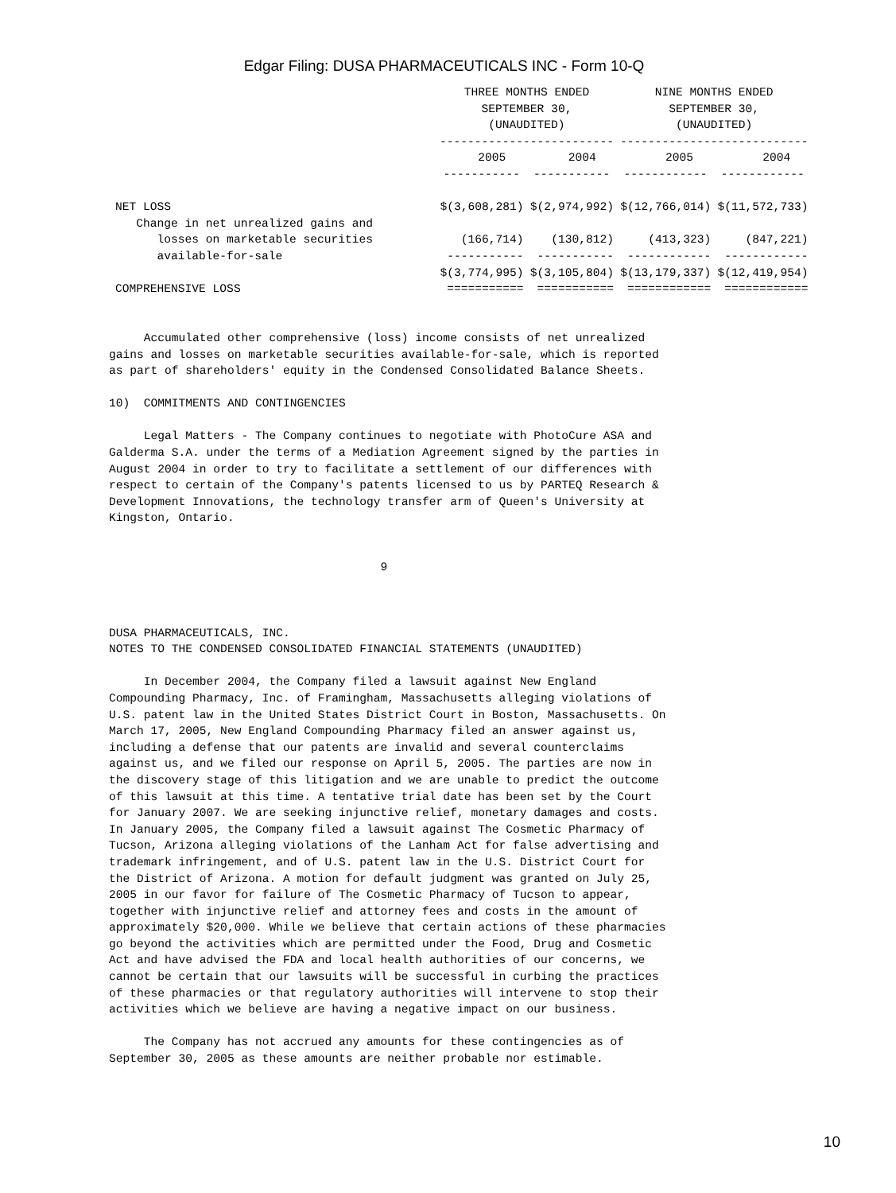Edgar Filing: DUSA PHARMACEUTICALS INC - Form 10-Q
| | THREE MONTHS ENDED SEPTEMBER 30, (UNAUDITED) ------------------------- | | NINE MONTHS ENDED SEPTEMBER 30, (UNAUDITED) --------------------------- | |
| --- | --- | --- | --- | --- |
| | 2005 ----------- | 2004 ----------- | 2005 ------------ | 2004 ------------ |
| NET LOSS | $(3,608,281) | $(2,974,992) | $(12,766,014) | $(11,572,733) |
| Change in net unrealized gains and losses on marketable securities available-for-sale | (166,714) ----------- | (130,812) ----------- | (413,323) ------------ | (847,221) ------------ |
| COMPREHENSIVE LOSS | $(3,774,995) =========== | $(3,105,804) =========== | $(13,179,337) ============ | $(12,419,954) ============ |
     Accumulated other comprehensive (loss) income consists of net unrealized
gains and losses on marketable securities available-for-sale, which is reported
as part of shareholders' equity in the Condensed Consolidated Balance Sheets.

10)  COMMITMENTS AND CONTINGENCIES

     Legal Matters - The Company continues to negotiate with PhotoCure ASA and
Galderma S.A. under the terms of a Mediation Agreement signed by the parties in
August 2004 in order to try to facilitate a settlement of our differences with
respect to certain of the Company's patents licensed to us by PARTEQ Research &
Development Innovations, the technology transfer arm of Queen's University at
Kingston, Ontario.


                                       9



DUSA PHARMACEUTICALS, INC.
NOTES TO THE CONDENSED CONSOLIDATED FINANCIAL STATEMENTS (UNAUDITED)

     In December 2004, the Company filed a lawsuit against New England
Compounding Pharmacy, Inc. of Framingham, Massachusetts alleging violations of
U.S. patent law in the United States District Court in Boston, Massachusetts. On
March 17, 2005, New England Compounding Pharmacy filed an answer against us,
including a defense that our patents are invalid and several counterclaims
against us, and we filed our response on April 5, 2005. The parties are now in
the discovery stage of this litigation and we are unable to predict the outcome
of this lawsuit at this time. A tentative trial date has been set by the Court
for January 2007. We are seeking injunctive relief, monetary damages and costs.
In January 2005, the Company filed a lawsuit against The Cosmetic Pharmacy of
Tucson, Arizona alleging violations of the Lanham Act for false advertising and
trademark infringement, and of U.S. patent law in the U.S. District Court for
the District of Arizona. A motion for default judgment was granted on July 25,
2005 in our favor for failure of The Cosmetic Pharmacy of Tucson to appear,
together with injunctive relief and attorney fees and costs in the amount of
approximately $20,000. While we believe that certain actions of these pharmacies
go beyond the activities which are permitted under the Food, Drug and Cosmetic
Act and have advised the FDA and local health authorities of our concerns, we
cannot be certain that our lawsuits will be successful in curbing the practices
of these pharmacies or that regulatory authorities will intervene to stop their
activities which we believe are having a negative impact on our business.

     The Company has not accrued any amounts for these contingencies as of
September 30, 2005 as these amounts are neither probable nor estimable.
10